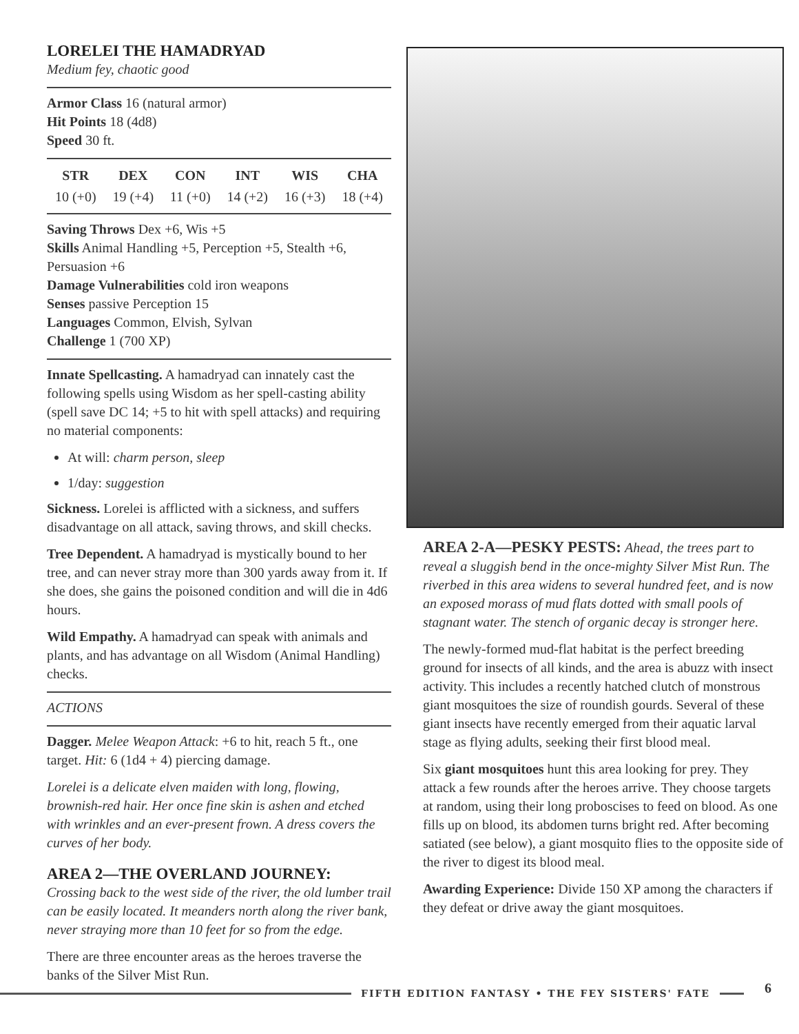LORELEI THE HAMADRYAD
Medium fey, chaotic good
Armor Class 16 (natural armor)
Hit Points 18 (4d8)
Speed 30 ft.
| STR | DEX | CON | INT | WIS | CHA |
| --- | --- | --- | --- | --- | --- |
| 10 (+0) | 19 (+4) | 11 (+0) | 14 (+2) | 16 (+3) | 18 (+4) |
Saving Throws Dex +6, Wis +5
Skills Animal Handling +5, Perception +5, Stealth +6, Persuasion +6
Damage Vulnerabilities cold iron weapons
Senses passive Perception 15
Languages Common, Elvish, Sylvan
Challenge 1 (700 XP)
Innate Spellcasting. A hamadryad can innately cast the following spells using Wisdom as her spell-casting ability (spell save DC 14; +5 to hit with spell attacks) and requiring no material components:
At will: charm person, sleep
1/day: suggestion
Sickness. Lorelei is afflicted with a sickness, and suffers disadvantage on all attack, saving throws, and skill checks.
Tree Dependent. A hamadryad is mystically bound to her tree, and can never stray more than 300 yards away from it. If she does, she gains the poisoned condition and will die in 4d6 hours.
Wild Empathy. A hamadryad can speak with animals and plants, and has advantage on all Wisdom (Animal Handling) checks.
ACTIONS
Dagger. Melee Weapon Attack: +6 to hit, reach 5 ft., one target. Hit: 6 (1d4 + 4) piercing damage.
Lorelei is a delicate elven maiden with long, flowing, brownish-red hair. Her once fine skin is ashen and etched with wrinkles and an ever-present frown. A dress covers the curves of her body.
AREA 2—THE OVERLAND JOURNEY:
Crossing back to the west side of the river, the old lumber trail can be easily located. It meanders north along the river bank, never straying more than 10 feet for so from the edge.
There are three encounter areas as the heroes traverse the banks of the Silver Mist Run.
AREA 2-A—PESKY PESTS: Ahead, the trees part to reveal a sluggish bend in the once-mighty Silver Mist Run. The riverbed in this area widens to several hundred feet, and is now an exposed morass of mud flats dotted with small pools of stagnant water. The stench of organic decay is stronger here.
The newly-formed mud-flat habitat is the perfect breeding ground for insects of all kinds, and the area is abuzz with insect activity. This includes a recently hatched clutch of monstrous giant mosquitoes the size of roundish gourds. Several of these giant insects have recently emerged from their aquatic larval stage as flying adults, seeking their first blood meal.
Six giant mosquitoes hunt this area looking for prey. They attack a few rounds after the heroes arrive. They choose targets at random, using their long proboscises to feed on blood. As one fills up on blood, its abdomen turns bright red. After becoming satiated (see below), a giant mosquito flies to the opposite side of the river to digest its blood meal.
Awarding Experience: Divide 150 XP among the characters if they defeat or drive away the giant mosquitoes.
FIFTH EDITION FANTASY • THE FEY SISTERS' FATE 6